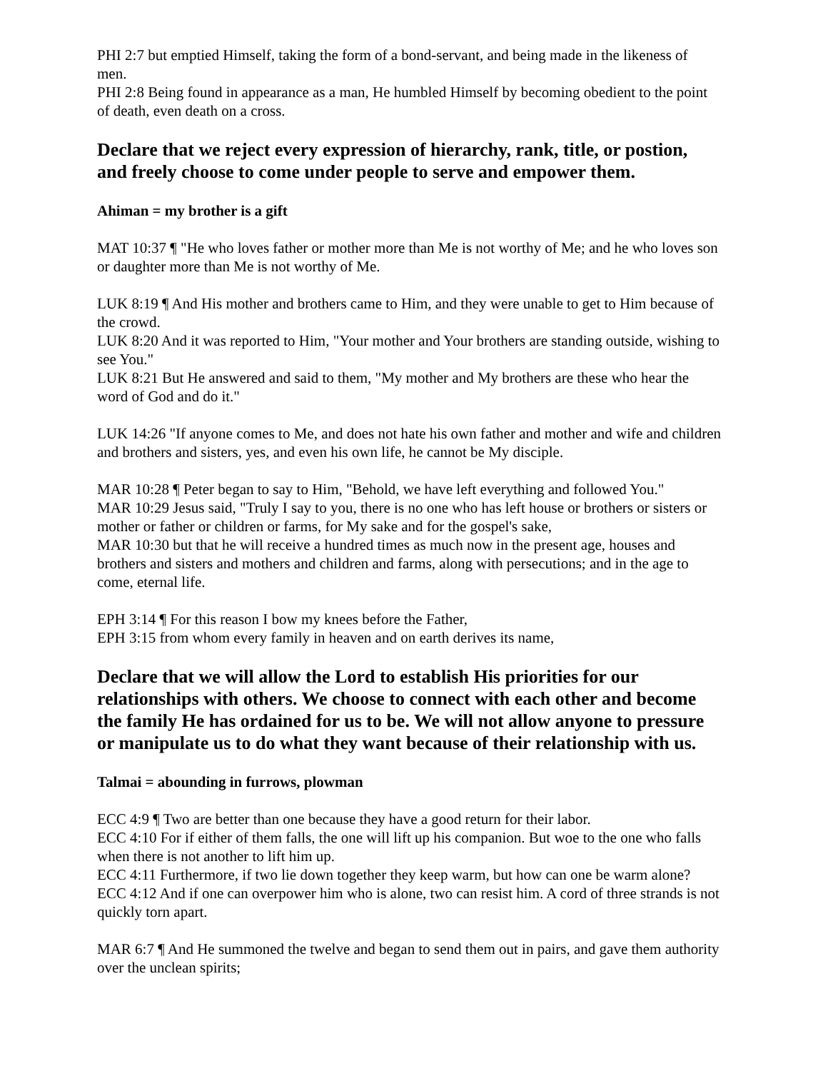PHI 2:7 but emptied Himself, taking the form of a bond-servant, and being made in the likeness of men.
PHI 2:8 Being found in appearance as a man, He humbled Himself by becoming obedient to the point of death, even death on a cross.
Declare that we reject every expression of hierarchy, rank, title, or postion, and freely choose to come under people to serve and empower them.
Ahiman = my brother is a gift
MAT 10:37 ¶ "He who loves father or mother more than Me is not worthy of Me; and he who loves son or daughter more than Me is not worthy of Me.
LUK 8:19 ¶ And His mother and brothers came to Him, and they were unable to get to Him because of the crowd.
LUK 8:20 And it was reported to Him, "Your mother and Your brothers are standing outside, wishing to see You."
LUK 8:21 But He answered and said to them, "My mother and My brothers are these who hear the word of God and do it."
LUK 14:26 "If anyone comes to Me, and does not hate his own father and mother and wife and children and brothers and sisters, yes, and even his own life, he cannot be My disciple.
MAR 10:28 ¶ Peter began to say to Him, "Behold, we have left everything and followed You."
MAR 10:29 Jesus said, "Truly I say to you, there is no one who has left house or brothers or sisters or mother or father or children or farms, for My sake and for the gospel's sake,
MAR 10:30 but that he will receive a hundred times as much now in the present age, houses and brothers and sisters and mothers and children and farms, along with persecutions; and in the age to come, eternal life.
EPH 3:14 ¶ For this reason I bow my knees before the Father,
EPH 3:15 from whom every family in heaven and on earth derives its name,
Declare that we will allow the Lord to establish His priorities for our relationships with others. We choose to connect with each other and become the family He has ordained for us to be. We will not allow anyone to pressure or manipulate us to do what they want because of their relationship with us.
Talmai = abounding in furrows, plowman
ECC 4:9 ¶ Two are better than one because they have a good return for their labor.
ECC 4:10 For if either of them falls, the one will lift up his companion. But woe to the one who falls when there is not another to lift him up.
ECC 4:11 Furthermore, if two lie down together they keep warm, but how can one be warm alone?
ECC 4:12 And if one can overpower him who is alone, two can resist him. A cord of three strands is not quickly torn apart.
MAR 6:7 ¶ And He summoned the twelve and began to send them out in pairs, and gave them authority over the unclean spirits;